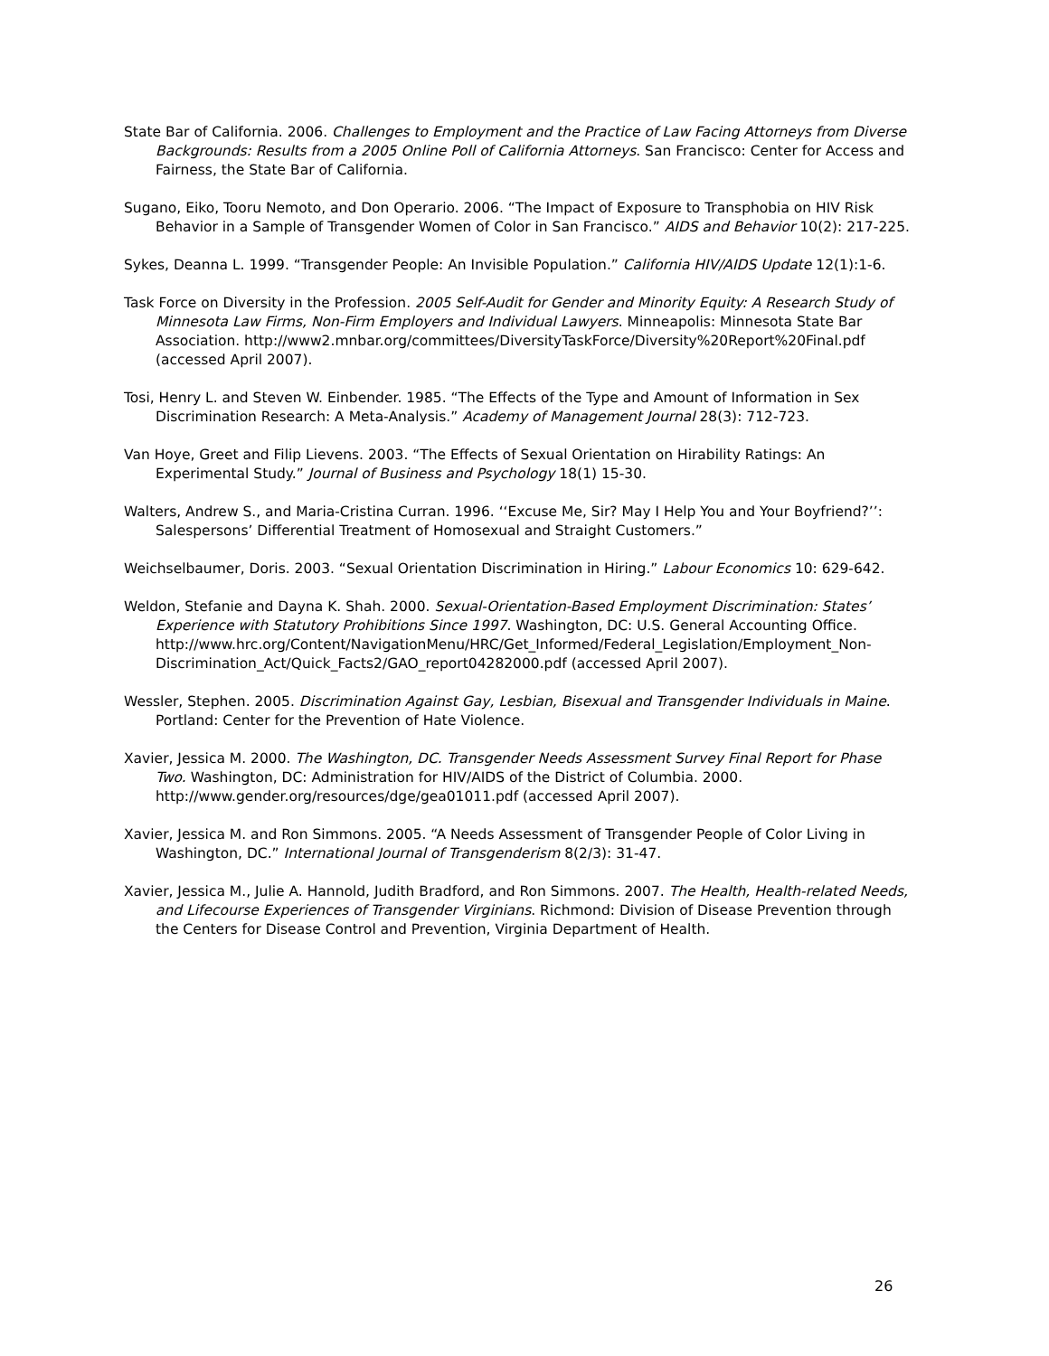State Bar of California. 2006. Challenges to Employment and the Practice of Law Facing Attorneys from Diverse Backgrounds: Results from a 2005 Online Poll of California Attorneys. San Francisco: Center for Access and Fairness, the State Bar of California.
Sugano, Eiko, Tooru Nemoto, and Don Operario. 2006. “The Impact of Exposure to Transphobia on HIV Risk Behavior in a Sample of Transgender Women of Color in San Francisco.” AIDS and Behavior 10(2): 217-225.
Sykes, Deanna L. 1999. “Transgender People: An Invisible Population.” California HIV/AIDS Update 12(1):1-6.
Task Force on Diversity in the Profession. 2005 Self-Audit for Gender and Minority Equity: A Research Study of Minnesota Law Firms, Non-Firm Employers and Individual Lawyers. Minneapolis: Minnesota State Bar Association. http://www2.mnbar.org/committees/DiversityTaskForce/Diversity%20Report%20Final.pdf (accessed April 2007).
Tosi, Henry L. and Steven W. Einbender. 1985. “The Effects of the Type and Amount of Information in Sex Discrimination Research: A Meta-Analysis.” Academy of Management Journal 28(3): 712-723.
Van Hoye, Greet and Filip Lievens. 2003. “The Effects of Sexual Orientation on Hirability Ratings: An Experimental Study.” Journal of Business and Psychology 18(1) 15-30.
Walters, Andrew S., and Maria-Cristina Curran. 1996. ‘‘Excuse Me, Sir? May I Help You and Your Boyfriend?’’: Salespersons’ Differential Treatment of Homosexual and Straight Customers.”
Weichselbaumer, Doris. 2003. “Sexual Orientation Discrimination in Hiring.” Labour Economics 10: 629-642.
Weldon, Stefanie and Dayna K. Shah. 2000. Sexual-Orientation-Based Employment Discrimination: States’ Experience with Statutory Prohibitions Since 1997. Washington, DC: U.S. General Accounting Office. http://www.hrc.org/Content/NavigationMenu/HRC/Get_Informed/Federal_Legislation/Employment_Non-Discrimination_Act/Quick_Facts2/GAO_report04282000.pdf (accessed April 2007).
Wessler, Stephen. 2005. Discrimination Against Gay, Lesbian, Bisexual and Transgender Individuals in Maine. Portland: Center for the Prevention of Hate Violence.
Xavier, Jessica M. 2000. The Washington, DC. Transgender Needs Assessment Survey Final Report for Phase Two. Washington, DC: Administration for HIV/AIDS of the District of Columbia. 2000. http://www.gender.org/resources/dge/gea01011.pdf (accessed April 2007).
Xavier, Jessica M. and Ron Simmons. 2005. “A Needs Assessment of Transgender People of Color Living in Washington, DC.” International Journal of Transgenderism 8(2/3): 31-47.
Xavier, Jessica M., Julie A. Hannold, Judith Bradford, and Ron Simmons. 2007. The Health, Health-related Needs, and Lifecourse Experiences of Transgender Virginians. Richmond: Division of Disease Prevention through the Centers for Disease Control and Prevention, Virginia Department of Health.
26